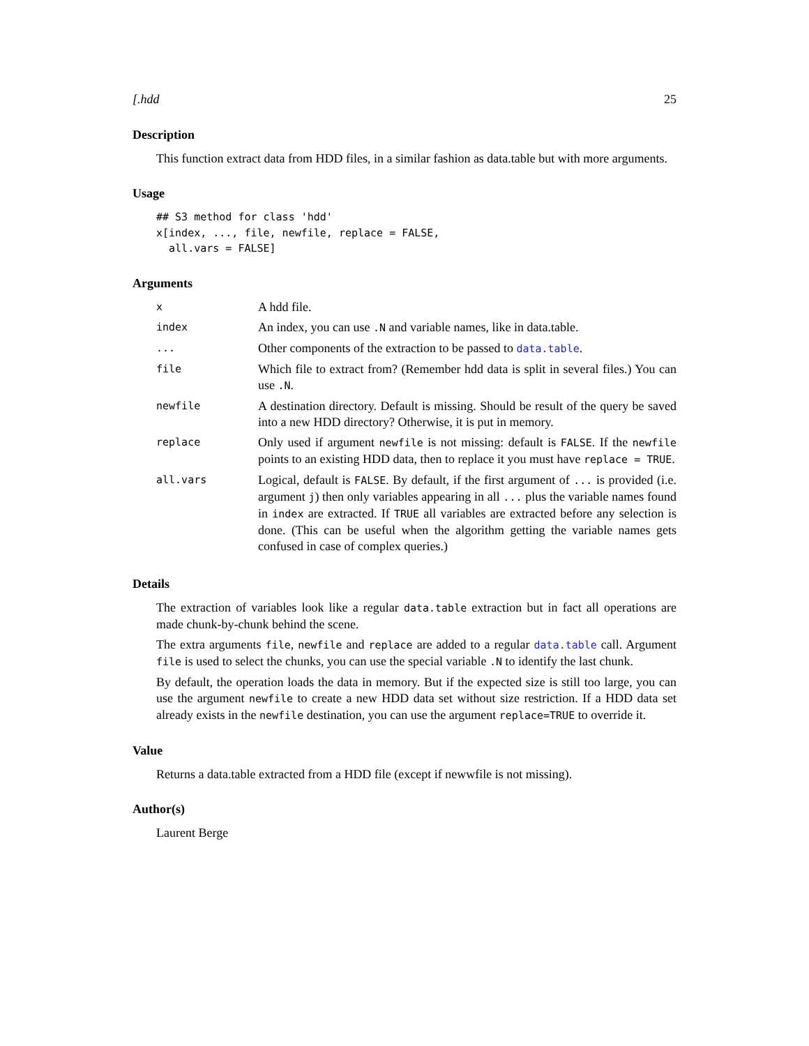[.hdd 25
Description
This function extract data from HDD files, in a similar fashion as data.table but with more arguments.
Usage
## S3 method for class 'hdd'
x[index, ..., file, newfile, replace = FALSE,
  all.vars = FALSE]
Arguments
| x | A hdd file. |
| index | An index, you can use .N and variable names, like in data.table. |
| ... | Other components of the extraction to be passed to data.table . |
| file | Which file to extract from? (Remember hdd data is split in several files.) You can use .N . |
| newfile | A destination directory. Default is missing. Should be result of the query be saved into a new HDD directory? Otherwise, it is put in memory. |
| replace | Only used if argument newfile is not missing: default is FALSE . If the newfile points to an existing HDD data, then to replace it you must have replace = TRUE . |
| all.vars | Logical, default is FALSE . By default, if the first argument of ... is provided (i.e. argument j ) then only variables appearing in all ... plus the variable names found in index are extracted. If TRUE all variables are extracted before any selection is done. (This can be useful when the algorithm getting the variable names gets confused in case of complex queries.) |
Details
The extraction of variables look like a regular data.table extraction but in fact all operations are made chunk-by-chunk behind the scene.
The extra arguments file, newfile and replace are added to a regular data.table call. Argument file is used to select the chunks, you can use the special variable .N to identify the last chunk.
By default, the operation loads the data in memory. But if the expected size is still too large, you can use the argument newfile to create a new HDD data set without size restriction. If a HDD data set already exists in the newfile destination, you can use the argument replace=TRUE to override it.
Value
Returns a data.table extracted from a HDD file (except if newwfile is not missing).
Author(s)
Laurent Berge